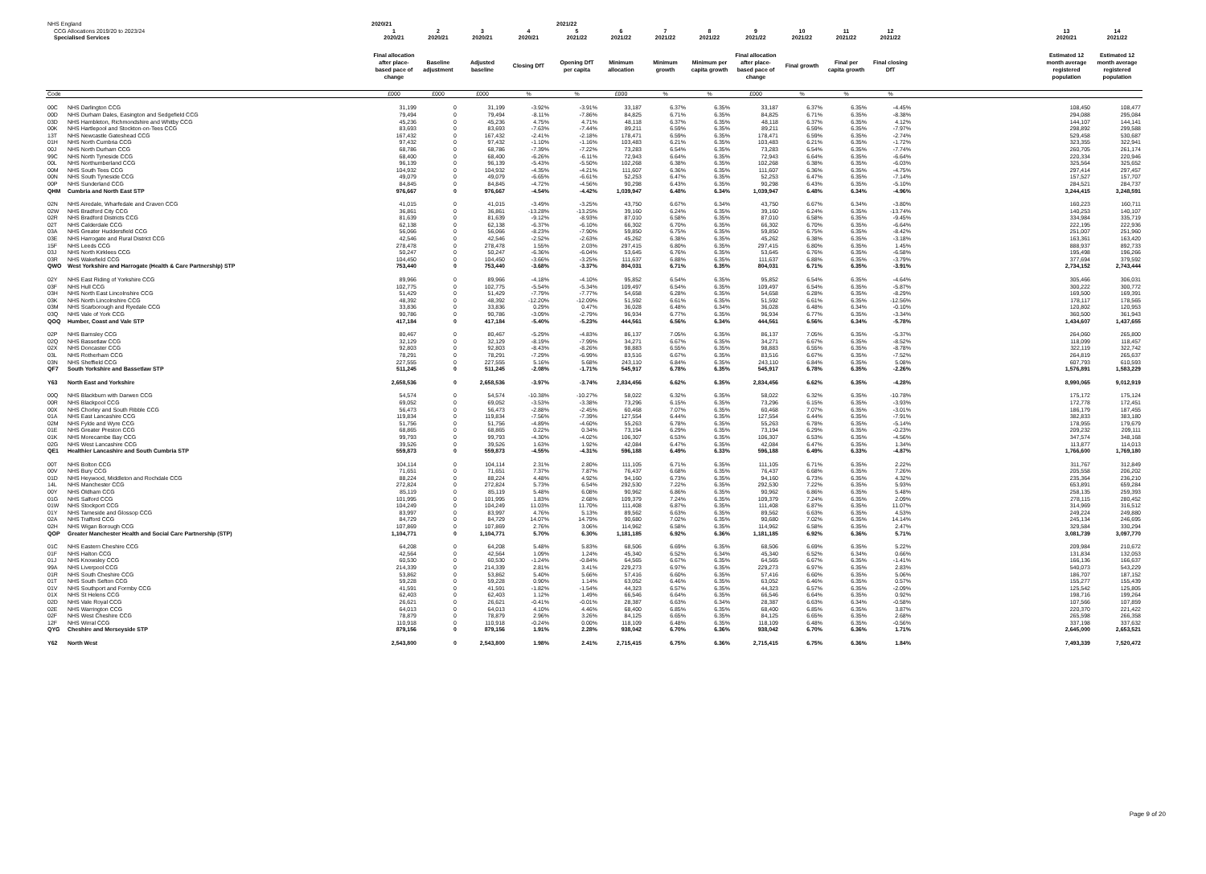| NHS England | | 2020/21 | | | | | 2021/22 | | | | | | | | | | |
| CCG Allocations 2019/20 to 2023/24 | | 1 | 2 | 3 | 4 | | 5 | 6 | 7 | 8 | 9 | 10 | 11 | 12 | | 13 | 14 |
| Specialised Services | | 2020/21 | 2020/21 | 2020/21 | 2020/21 | | 2021/22 | 2021/22 | 2021/22 | 2021/22 | 2021/22 | 2021/22 | 2021/22 | 2021/22 | | 2020/21 | 2021/22 |
| | | Final allocation after place-based pace of change | Baseline adjustment | Adjusted baseline | Closing DfT | | Opening DfT per capita | Minimum allocation | Minimum growth | Minimum per capita growth | Final allocation after place-based pace of change | Final growth | Final per capita growth | Final closing DfT | | Estimated 12 month average registered population | Estimated 12 month average registered population |
| Code | | £000 | £000 | £000 | % | | % | £000 | % | % | £000 | % | % | % | | | |
| 00C | NHS Darlington CCG | 31,199 | 0 | 31,199 | -3.92% | | -3.91% | 33,187 | 6.37% | 6.35% | 33,187 | 6.37% | 6.35% | -4.45% | | 108,450 | 108,477 |
| 00D | NHS Durham Dales, Easington and Sedgefield CCG | 79,494 | 0 | 79,494 | -8.11% | | -7.86% | 84,825 | 6.71% | 6.35% | 84,825 | 6.71% | 6.35% | -8.38% | | 294,088 | 295,084 |
| 03D | NHS Hambleton, Richmondshire and Whitby CCG | 45,236 | 0 | 45,236 | 4.75% | | 4.71% | 48,118 | 6.37% | 6.35% | 48,118 | 6.37% | 6.35% | 4.12% | | 144,107 | 144,141 |
| 00K | NHS Hartlepool and Stockton-on-Tees CCG | 83,693 | 0 | 83,693 | -7.63% | | -7.44% | 89,211 | 6.59% | 6.35% | 89,211 | 6.59% | 6.35% | -7.97% | | 298,892 | 299,588 |
| 13T | NHS Newcastle Gateshead CCG | 167,432 | 0 | 167,432 | -2.41% | | -2.18% | 178,471 | 6.59% | 6.35% | 178,471 | 6.59% | 6.35% | -2.74% | | 529,458 | 530,687 |
| 01H | NHS North Cumbria CCG | 97,432 | 0 | 97,432 | -1.10% | | -1.16% | 103,483 | 6.21% | 6.35% | 103,483 | 6.21% | 6.35% | -1.72% | | 323,355 | 322,941 |
| 00J | NHS North Durham CCG | 68,786 | 0 | 68,786 | -7.39% | | -7.22% | 73,283 | 6.54% | 6.35% | 73,283 | 6.54% | 6.35% | -7.74% | | 260,705 | 261,174 |
| 99C | NHS North Tyneside CCG | 68,400 | 0 | 68,400 | -6.26% | | -6.11% | 72,943 | 6.64% | 6.35% | 72,943 | 6.64% | 6.35% | -6.64% | | 220,334 | 220,946 |
| 00L | NHS Northumberland CCG | 96,139 | 0 | 96,139 | -5.43% | | -5.50% | 102,268 | 6.38% | 6.35% | 102,268 | 6.38% | 6.35% | -6.03% | | 325,564 | 325,652 |
| 00M | NHS South Tees CCG | 104,932 | 0 | 104,932 | -4.35% | | -4.21% | 111,607 | 6.36% | 6.35% | 111,607 | 6.36% | 6.35% | -4.75% | | 297,414 | 297,457 |
| 00N | NHS South Tyneside CCG | 49,079 | 0 | 49,079 | -6.65% | | -6.61% | 52,253 | 6.47% | 6.35% | 52,253 | 6.47% | 6.35% | -7.14% | | 157,527 | 157,707 |
| 00P | NHS Sunderland CCG | 84,845 | 0 | 84,845 | -4.72% | | -4.56% | 90,298 | 6.43% | 6.35% | 90,298 | 6.43% | 6.35% | -5.10% | | 284,521 | 284,737 |
| QHM | Cumbria and North East STP | 976,667 | 0 | 976,667 | -4.54% | | -4.42% | 1,039,947 | 6.48% | 6.34% | 1,039,947 | 6.48% | 6.34% | -4.96% | | 3,244,415 | 3,248,591 |
| 02N | NHS Airedale, Wharfedale and Craven CCG | 41,015 | 0 | 41,015 | -3.49% | | -3.25% | 43,750 | 6.67% | 6.34% | 43,750 | 6.67% | 6.34% | -3.80% | | 160,223 | 160,711 |
| 02W | NHS Bradford City CCG | 36,861 | 0 | 36,861 | -13.28% | | -13.25% | 39,160 | 6.24% | 6.35% | 39,160 | 6.24% | 6.35% | -13.74% | | 140,253 | 140,107 |
| 02R | NHS Bradford Districts CCG | 81,639 | 0 | 81,639 | -9.12% | | -8.93% | 87,010 | 6.58% | 6.35% | 87,010 | 6.58% | 6.35% | -9.45% | | 334,984 | 335,719 |
| 02T | NHS Calderdale CCG | 62,138 | 0 | 62,138 | -6.37% | | -6.10% | 66,302 | 6.70% | 6.35% | 66,302 | 6.70% | 6.35% | -6.64% | | 222,195 | 222,936 |
| 03A | NHS Greater Huddersfield CCG | 56,066 | 0 | 56,066 | -8.23% | | -7.90% | 59,850 | 6.75% | 6.35% | 59,850 | 6.75% | 6.35% | -8.42% | | 251,007 | 251,960 |
| 03E | NHS Harrogate and Rural District CCG | 42,546 | 0 | 42,546 | -2.52% | | -2.63% | 45,262 | 6.38% | 6.35% | 45,262 | 6.38% | 6.35% | -3.18% | | 163,361 | 163,420 |
| 15F | NHS Leeds CCG | 278,478 | 0 | 278,478 | 1.55% | | 2.03% | 297,415 | 6.80% | 6.35% | 297,415 | 6.80% | 6.35% | 1.45% | | 888,937 | 892,733 |
| 03J | NHS North Kirklees CCG | 50,247 | 0 | 50,247 | -6.36% | | -6.04% | 53,645 | 6.76% | 6.35% | 53,645 | 6.76% | 6.35% | -6.58% | | 195,498 | 196,266 |
| 03R | NHS Wakefield CCG | 104,450 | 0 | 104,450 | -3.66% | | -3.25% | 111,637 | 6.88% | 6.35% | 111,637 | 6.88% | 6.35% | -3.79% | | 377,694 | 379,592 |
| QWO | West Yorkshire and Harrogate (Health & Care Partnership) STP | 753,440 | 0 | 753,440 | -3.68% | | -3.37% | 804,031 | 6.71% | 6.35% | 804,031 | 6.71% | 6.35% | -3.91% | | 2,734,152 | 2,743,444 |
| 02Y | NHS East Riding of Yorkshire CCG | 89,966 | 0 | 89,966 | -4.18% | | -4.10% | 95,852 | 6.54% | 6.35% | 95,852 | 6.54% | 6.35% | -4.64% | | 305,466 | 306,031 |
| 03F | NHS Hull CCG | 102,775 | 0 | 102,775 | -5.54% | | -5.34% | 109,497 | 6.54% | 6.35% | 109,497 | 6.54% | 6.35% | -5.87% | | 300,222 | 300,772 |
| 03H | NHS North East Lincolnshire CCG | 51,429 | 0 | 51,429 | -7.79% | | -7.77% | 54,658 | 6.28% | 6.35% | 54,658 | 6.28% | 6.35% | -8.29% | | 169,500 | 169,391 |
| 03K | NHS North Lincolnshire CCG | 48,392 | 0 | 48,392 | -12.20% | | -12.09% | 51,592 | 6.61% | 6.35% | 51,592 | 6.61% | 6.35% | -12.56% | | 178,117 | 178,565 |
| 03M | NHS Scarborough and Ryedale CCG | 33,836 | 0 | 33,836 | 0.29% | | 0.47% | 36,028 | 6.48% | 6.34% | 36,028 | 6.48% | 6.34% | -0.10% | | 120,802 | 120,953 |
| 03Q | NHS Vale of York CCG | 90,786 | 0 | 90,786 | -3.09% | | -2.79% | 96,934 | 6.77% | 6.35% | 96,934 | 6.77% | 6.35% | -3.34% | | 360,500 | 361,943 |
| QOQ | Humber, Coast and Vale STP | 417,184 | 0 | 417,184 | -5.40% | | -5.23% | 444,561 | 6.56% | 6.34% | 444,561 | 6.56% | 6.34% | -5.78% | | 1,434,607 | 1,437,655 |
| 02P | NHS Barnsley CCG | 80,467 | 0 | 80,467 | -5.29% | | -4.83% | 86,137 | 7.05% | 6.35% | 86,137 | 7.05% | 6.35% | -5.37% | | 264,060 | 265,800 |
| 02Q | NHS Bassetlaw CCG | 32,129 | 0 | 32,129 | -8.19% | | -7.99% | 34,271 | 6.67% | 6.35% | 34,271 | 6.67% | 6.35% | -8.52% | | 118,099 | 118,457 |
| 02X | NHS Doncaster CCG | 92,803 | 0 | 92,803 | -8.43% | | -8.26% | 98,883 | 6.55% | 6.35% | 98,883 | 6.55% | 6.35% | -8.78% | | 322,119 | 322,742 |
| 03L | NHS Rotherham CCG | 78,291 | 0 | 78,291 | -7.29% | | -6.99% | 83,516 | 6.67% | 6.35% | 83,516 | 6.67% | 6.35% | -7.52% | | 264,819 | 265,637 |
| 03N | NHS Sheffield CCG | 227,555 | 0 | 227,555 | 5.16% | | 5.68% | 243,110 | 6.84% | 6.35% | 243,110 | 6.84% | 6.35% | 5.08% | | 607,793 | 610,593 |
| QF7 | South Yorkshire and Bassetlaw STP | 511,245 | 0 | 511,245 | -2.08% | | -1.71% | 545,917 | 6.78% | 6.35% | 545,917 | 6.78% | 6.35% | -2.26% | | 1,576,891 | 1,583,229 |
| Y63 | North East and Yorkshire | 2,658,536 | 0 | 2,658,536 | -3.97% | | -3.74% | 2,834,456 | 6.62% | 6.35% | 2,834,456 | 6.62% | 6.35% | -4.28% | | 8,990,065 | 9,012,919 |
| 00Q | NHS Blackburn with Darwen CCG | 54,574 | 0 | 54,574 | -10.38% | | -10.27% | 58,022 | 6.32% | 6.35% | 58,022 | 6.32% | 6.35% | -10.78% | | 175,172 | 175,124 |
| 00R | NHS Blackpool CCG | 69,052 | 0 | 69,052 | -3.53% | | -3.38% | 73,296 | 6.15% | 6.35% | 73,296 | 6.15% | 6.35% | -3.93% | | 172,778 | 172,451 |
| 00X | NHS Chorley and South Ribble CCG | 56,473 | 0 | 56,473 | -2.88% | | -2.45% | 60,468 | 7.07% | 6.35% | 60,468 | 7.07% | 6.35% | -3.01% | | 186,179 | 187,455 |
| 01A | NHS East Lancashire CCG | 119,834 | 0 | 119,834 | -7.56% | | -7.39% | 127,554 | 6.44% | 6.35% | 127,554 | 6.44% | 6.35% | -7.91% | | 382,833 | 383,180 |
| 02M | NHS Fylde and Wyre CCG | 51,756 | 0 | 51,756 | -4.89% | | -4.60% | 55,263 | 6.78% | 6.35% | 55,263 | 6.78% | 6.35% | -5.14% | | 178,955 | 179,679 |
| 01E | NHS Greater Preston CCG | 68,865 | 0 | 68,865 | 0.22% | | 0.34% | 73,194 | 6.29% | 6.35% | 73,194 | 6.29% | 6.35% | -0.23% | | 209,232 | 209,111 |
| 01K | NHS Morecambe Bay CCG | 99,793 | 0 | 99,793 | -4.30% | | -4.02% | 106,307 | 6.53% | 6.35% | 106,307 | 6.53% | 6.35% | -4.56% | | 347,574 | 348,168 |
| 02G | NHS West Lancashire CCG | 39,526 | 0 | 39,526 | 1.63% | | 1.92% | 42,084 | 6.47% | 6.35% | 42,084 | 6.47% | 6.35% | 1.34% | | 113,877 | 114,013 |
| QE1 | Healthier Lancashire and South Cumbria STP | 559,873 | 0 | 559,873 | -4.55% | | -4.31% | 596,188 | 6.49% | 6.33% | 596,188 | 6.49% | 6.33% | -4.87% | | 1,766,600 | 1,769,180 |
| 00T | NHS Bolton CCG | 104,114 | 0 | 104,114 | 2.31% | | 2.80% | 111,105 | 6.71% | 6.35% | 111,105 | 6.71% | 6.35% | 2.22% | | 311,767 | 312,849 |
| 00V | NHS Bury CCG | 71,651 | 0 | 71,651 | 7.37% | | 7.87% | 76,437 | 6.68% | 6.35% | 76,437 | 6.68% | 6.35% | 7.26% | | 205,558 | 206,202 |
| 01D | NHS Heywood, Middleton and Rochdale CCG | 88,224 | 0 | 88,224 | 4.48% | | 4.92% | 94,160 | 6.73% | 6.35% | 94,160 | 6.73% | 6.35% | 4.32% | | 235,364 | 236,210 |
| 14L | NHS Manchester CCG | 272,824 | 0 | 272,824 | 5.73% | | 6.54% | 292,530 | 7.22% | 6.35% | 292,530 | 7.22% | 6.35% | 5.93% | | 653,891 | 659,284 |
| 00Y | NHS Oldham CCG | 85,119 | 0 | 85,119 | 5.48% | | 6.08% | 90,962 | 6.86% | 6.35% | 90,962 | 6.86% | 6.35% | 5.48% | | 258,135 | 259,393 |
| 01G | NHS Salford CCG | 101,995 | 0 | 101,995 | 1.83% | | 2.68% | 109,379 | 7.24% | 6.35% | 109,379 | 7.24% | 6.35% | 2.09% | | 278,115 | 280,452 |
| 01W | NHS Stockport CCG | 104,249 | 0 | 104,249 | 11.03% | | 11.70% | 111,408 | 6.87% | 6.35% | 111,408 | 6.87% | 6.35% | 11.07% | | 314,969 | 316,512 |
| 01Y | NHS Tameside and Glossop CCG | 83,997 | 0 | 83,997 | 4.76% | | 5.13% | 89,562 | 6.63% | 6.35% | 89,562 | 6.63% | 6.35% | 4.53% | | 249,224 | 249,880 |
| 02A | NHS Trafford CCG | 84,729 | 0 | 84,729 | 14.07% | | 14.79% | 90,680 | 7.02% | 6.35% | 90,680 | 7.02% | 6.35% | 14.14% | | 245,134 | 246,695 |
| 02H | NHS Wigan Borough CCG | 107,869 | 0 | 107,869 | 2.76% | | 3.06% | 114,962 | 6.58% | 6.35% | 114,962 | 6.58% | 6.35% | 2.47% | | 329,584 | 330,294 |
| QOP | Greater Manchester Health and Social Care Partnership (STP) | 1,104,771 | 0 | 1,104,771 | 5.70% | | 6.30% | 1,181,185 | 6.92% | 6.36% | 1,181,185 | 6.92% | 6.36% | 5.71% | | 3,081,739 | 3,097,770 |
| 01C | NHS Eastern Cheshire CCG | 64,208 | 0 | 64,208 | 5.48% | | 5.83% | 68,506 | 6.69% | 6.35% | 68,506 | 6.69% | 6.35% | 5.22% | | 209,984 | 210,672 |
| 01F | NHS Halton CCG | 42,564 | 0 | 42,564 | 1.09% | | 1.24% | 45,340 | 6.52% | 6.34% | 45,340 | 6.52% | 6.34% | 0.66% | | 131,834 | 132,053 |
| 01J | NHS Knowsley CCG | 60,530 | 0 | 60,530 | -1.24% | | -0.84% | 64,565 | 6.67% | 6.35% | 64,565 | 6.67% | 6.35% | -1.41% | | 166,136 | 166,637 |
| 99A | NHS Liverpool CCG | 214,339 | 0 | 214,339 | 2.81% | | 3.41% | 229,273 | 6.97% | 6.35% | 229,273 | 6.97% | 6.35% | 2.83% | | 540,073 | 543,229 |
| 01R | NHS South Cheshire CCG | 53,862 | 0 | 53,862 | 5.40% | | 5.66% | 57,416 | 6.60% | 6.35% | 57,416 | 6.60% | 6.35% | 5.06% | | 186,707 | 187,152 |
| 01T | NHS South Sefton CCG | 59,228 | 0 | 59,228 | 0.90% | | 1.14% | 63,052 | 6.46% | 6.35% | 63,052 | 6.46% | 6.35% | 0.57% | | 155,277 | 155,439 |
| 01V | NHS Southport and Formby CCG | 41,591 | 0 | 41,591 | -1.82% | | -1.54% | 44,323 | 6.57% | 6.35% | 44,323 | 6.57% | 6.35% | -2.09% | | 125,542 | 125,805 |
| 01X | NHS St Helens CCG | 62,403 | 0 | 62,403 | 1.12% | | 1.49% | 66,546 | 6.64% | 6.35% | 66,546 | 6.64% | 6.35% | 0.92% | | 198,716 | 199,264 |
| 02D | NHS Vale Royal CCG | 26,621 | 0 | 26,621 | -0.41% | | -0.01% | 28,387 | 6.63% | 6.34% | 28,387 | 6.63% | 6.34% | -0.58% | | 107,566 | 107,859 |
| 02E | NHS Warrington CCG | 64,013 | 0 | 64,013 | 4.10% | | 4.46% | 68,400 | 6.85% | 6.35% | 68,400 | 6.85% | 6.35% | 3.87% | | 220,370 | 221,422 |
| 02F | NHS West Cheshire CCG | 78,879 | 0 | 78,879 | 2.96% | | 3.26% | 84,125 | 6.65% | 6.35% | 84,125 | 6.65% | 6.35% | 2.68% | | 265,598 | 266,358 |
| 12F | NHS Wirral CCG | 110,918 | 0 | 110,918 | -0.24% | | 0.00% | 118,109 | 6.48% | 6.35% | 118,109 | 6.48% | 6.35% | -0.56% | | 337,198 | 337,632 |
| QYG | Cheshire and Merseyside STP | 879,156 | 0 | 879,156 | 1.91% | | 2.28% | 938,042 | 6.70% | 6.36% | 938,042 | 6.70% | 6.36% | 1.71% | | 2,645,000 | 2,653,521 |
| Y62 | North West | 2,543,800 | 0 | 2,543,800 | 1.98% | | 2.41% | 2,715,415 | 6.75% | 6.36% | 2,715,415 | 6.75% | 6.36% | 1.84% | | 7,493,339 | 7,520,472 |
Page 9 of 20